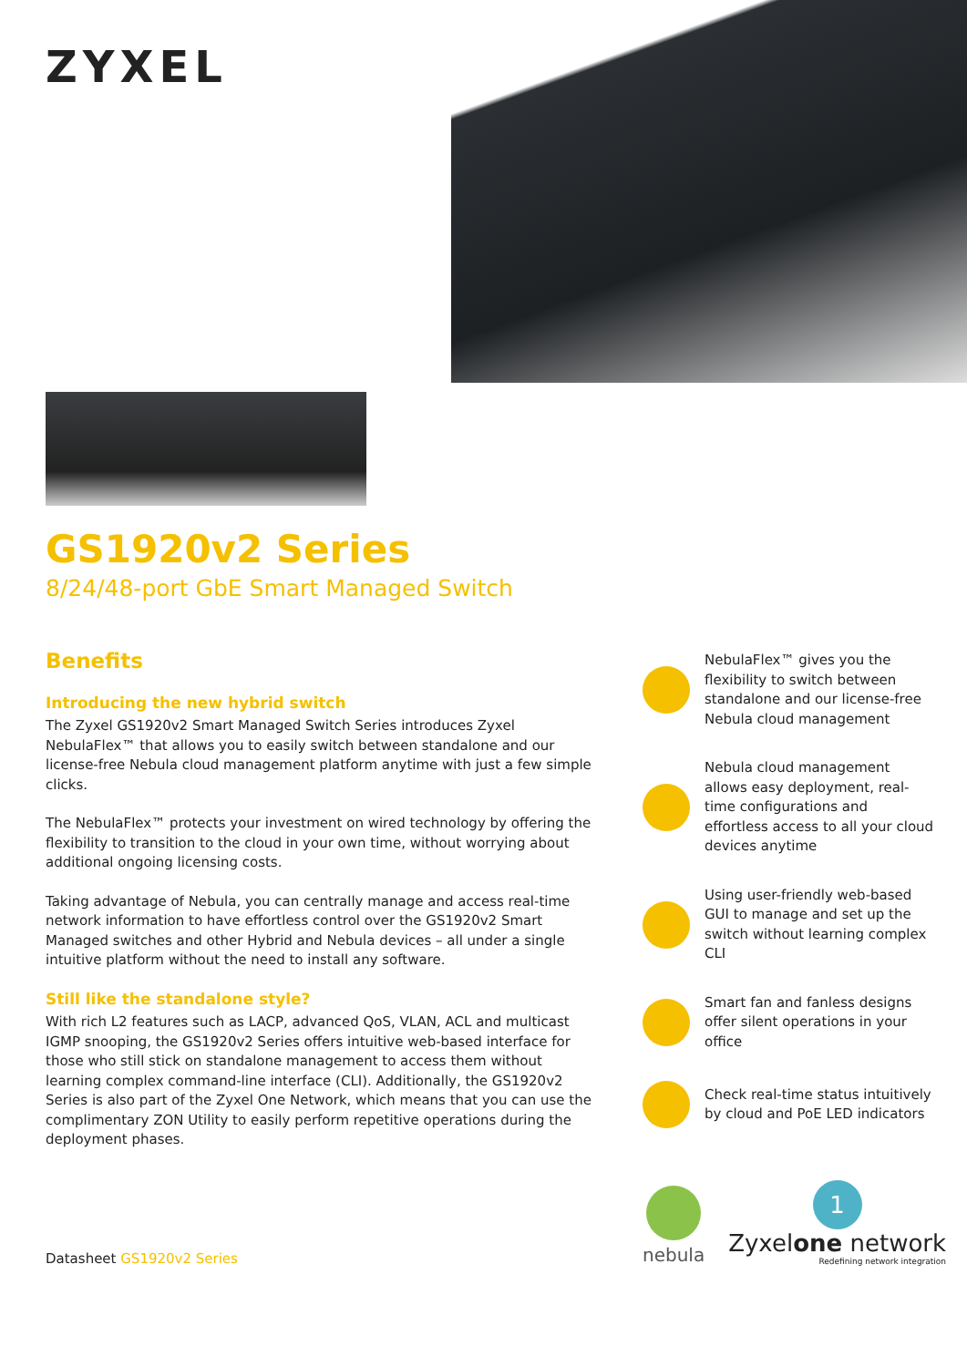ZYXEL
GS1920v2 Series
8/24/48-port GbE Smart Managed Switch
Benefits
Introducing the new hybrid switch
The Zyxel GS1920v2 Smart Managed Switch Series introduces Zyxel NebulaFlex™ that allows you to easily switch between standalone and our license-free Nebula cloud management platform anytime with just a few simple clicks.
The NebulaFlex™ protects your investment on wired technology by offering the flexibility to transition to the cloud in your own time, without worrying about additional ongoing licensing costs.
Taking advantage of Nebula, you can centrally manage and access real-time network information to have effortless control over the GS1920v2 Smart Managed switches and other Hybrid and Nebula devices – all under a single intuitive platform without the need to install any software.
Still like the standalone style?
With rich L2 features such as LACP, advanced QoS, VLAN, ACL and multicast IGMP snooping, the GS1920v2 Series offers intuitive web-based interface for those who still stick on standalone management to access them without learning complex command-line interface (CLI). Additionally, the GS1920v2 Series is also part of the Zyxel One Network, which means that you can use the complimentary ZON Utility to easily perform repetitive operations during the deployment phases.
NebulaFlex™ gives you the flexibility to switch between standalone and our license-free Nebula cloud management
Nebula cloud management allows easy deployment, real-time configurations and effortless access to all your cloud devices anytime
Using user-friendly web-based GUI to manage and set up the switch without learning complex CLI
Smart fan and fanless designs offer silent operations in your office
Check real-time status intuitively by cloud and PoE LED indicators
nebula
1
Zyxelone network
Redefining network integration
Datasheet GS1920v2 Series